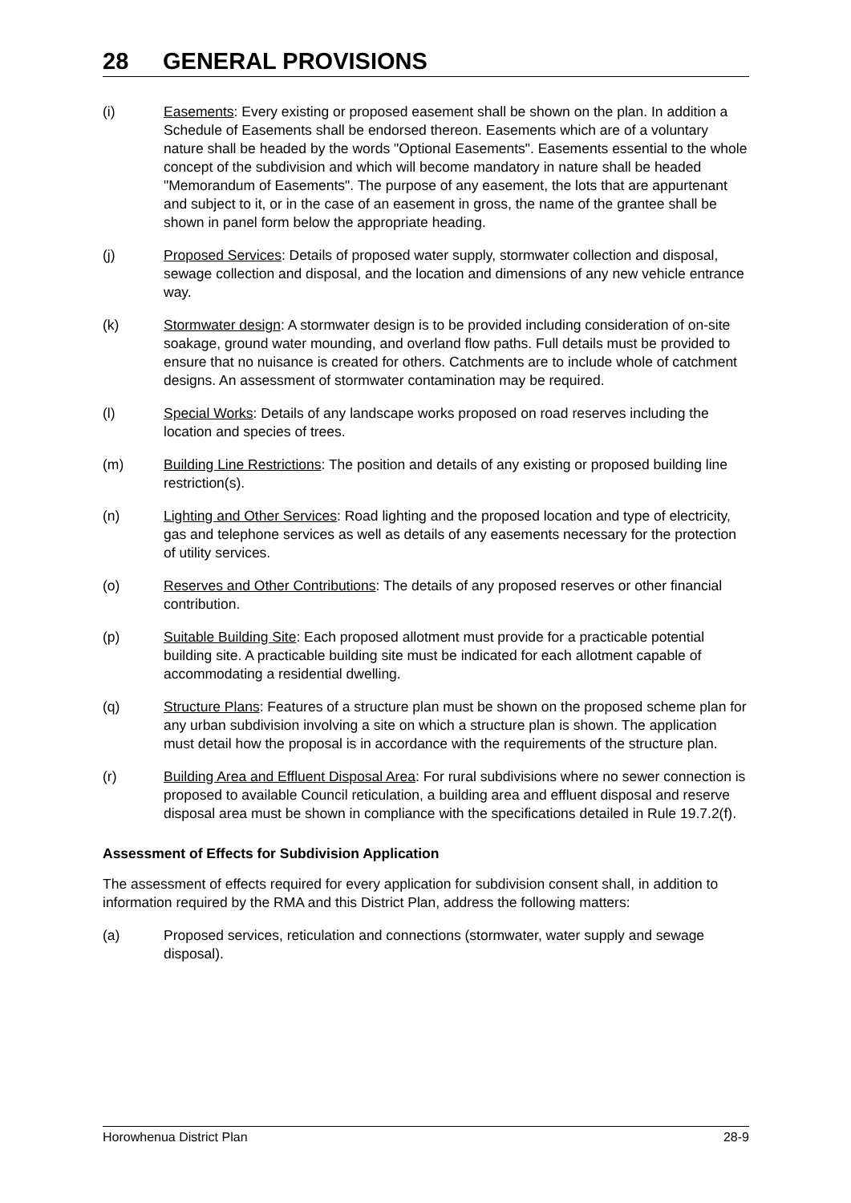28 GENERAL PROVISIONS
(i) Easements: Every existing or proposed easement shall be shown on the plan. In addition a Schedule of Easements shall be endorsed thereon. Easements which are of a voluntary nature shall be headed by the words "Optional Easements". Easements essential to the whole concept of the subdivision and which will become mandatory in nature shall be headed "Memorandum of Easements". The purpose of any easement, the lots that are appurtenant and subject to it, or in the case of an easement in gross, the name of the grantee shall be shown in panel form below the appropriate heading.
(j) Proposed Services: Details of proposed water supply, stormwater collection and disposal, sewage collection and disposal, and the location and dimensions of any new vehicle entrance way.
(k) Stormwater design: A stormwater design is to be provided including consideration of on-site soakage, ground water mounding, and overland flow paths. Full details must be provided to ensure that no nuisance is created for others. Catchments are to include whole of catchment designs. An assessment of stormwater contamination may be required.
(l) Special Works: Details of any landscape works proposed on road reserves including the location and species of trees.
(m) Building Line Restrictions: The position and details of any existing or proposed building line restriction(s).
(n) Lighting and Other Services: Road lighting and the proposed location and type of electricity, gas and telephone services as well as details of any easements necessary for the protection of utility services.
(o) Reserves and Other Contributions: The details of any proposed reserves or other financial contribution.
(p) Suitable Building Site: Each proposed allotment must provide for a practicable potential building site. A practicable building site must be indicated for each allotment capable of accommodating a residential dwelling.
(q) Structure Plans: Features of a structure plan must be shown on the proposed scheme plan for any urban subdivision involving a site on which a structure plan is shown. The application must detail how the proposal is in accordance with the requirements of the structure plan.
(r) Building Area and Effluent Disposal Area: For rural subdivisions where no sewer connection is proposed to available Council reticulation, a building area and effluent disposal and reserve disposal area must be shown in compliance with the specifications detailed in Rule 19.7.2(f).
Assessment of Effects for Subdivision Application
The assessment of effects required for every application for subdivision consent shall, in addition to information required by the RMA and this District Plan, address the following matters:
(a) Proposed services, reticulation and connections (stormwater, water supply and sewage disposal).
Horowhenua District Plan 28-9